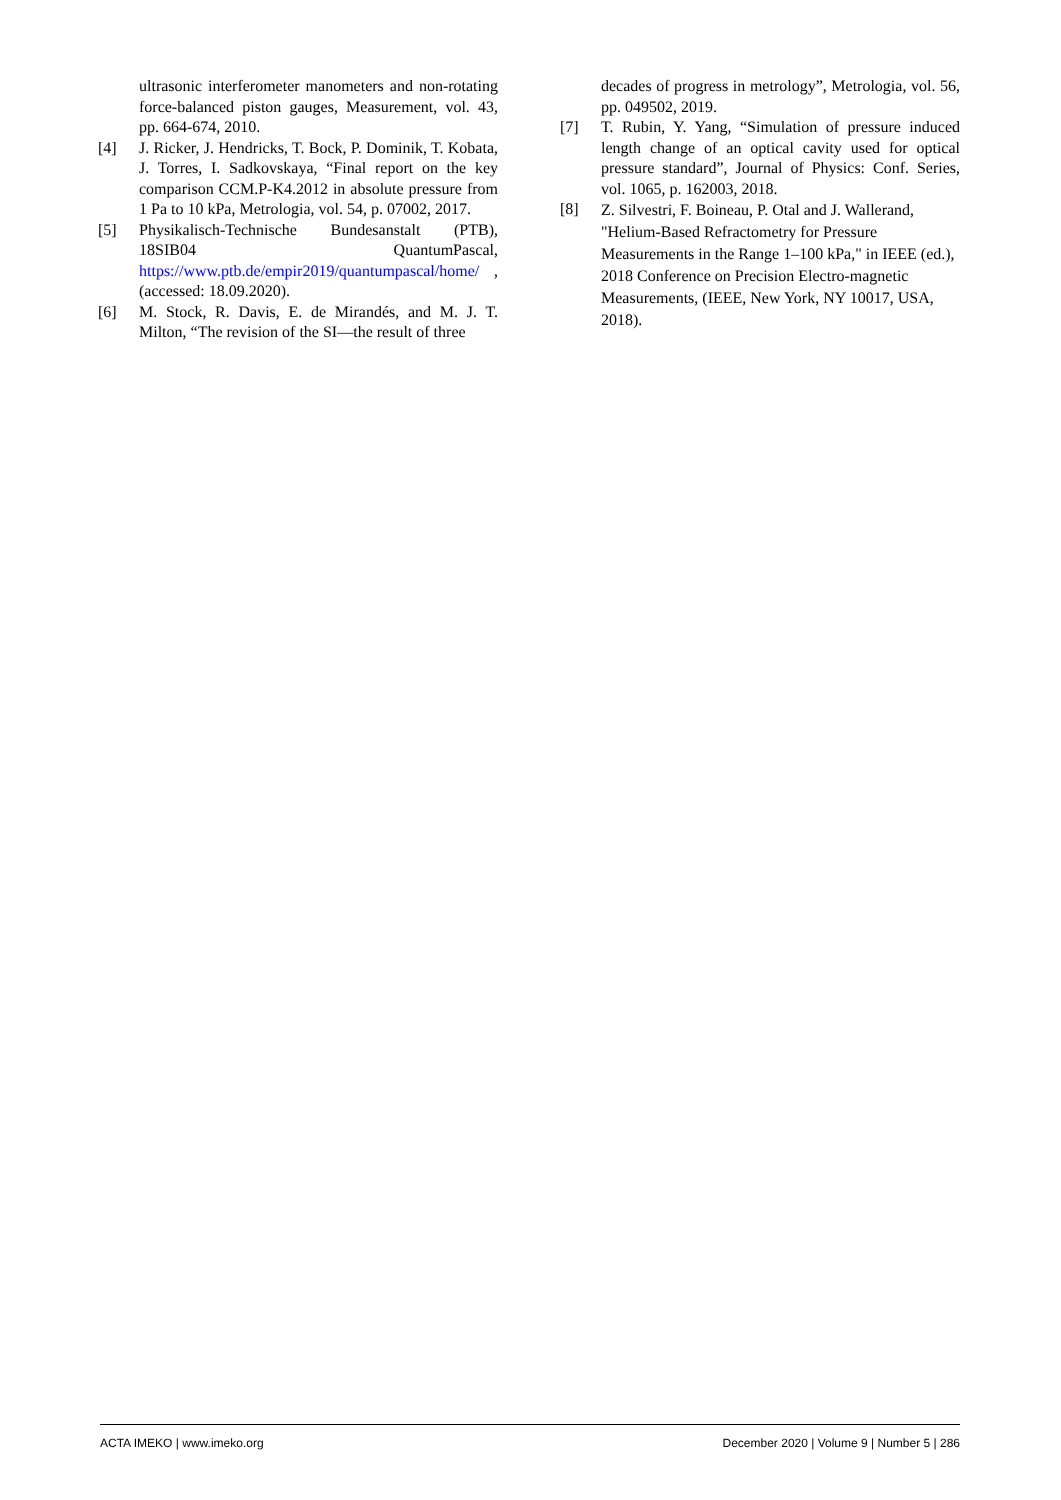ultrasonic interferometer manometers and non-rotating force-balanced piston gauges, Measurement, vol. 43, pp. 664-674, 2010.
[4] J. Ricker, J. Hendricks, T. Bock, P. Dominik, T. Kobata, J. Torres, I. Sadkovskaya, “Final report on the key comparison CCM.P-K4.2012 in absolute pressure from 1 Pa to 10 kPa, Metrologia, vol. 54, p. 07002, 2017.
[5] Physikalisch-Technische Bundesanstalt (PTB), 18SIB04 QuantumPascal, https://www.ptb.de/empir2019/quantumpascal/home/ , (accessed: 18.09.2020).
[6] M. Stock, R. Davis, E. de Mirandés, and M. J. T. Milton, “The revision of the SI—the result of three
decades of progress in metrology”, Metrologia, vol. 56, pp. 049502, 2019.
[7] T. Rubin, Y. Yang, “Simulation of pressure induced length change of an optical cavity used for optical pressure standard”, Journal of Physics: Conf. Series, vol. 1065, p. 162003, 2018.
[8]
Z. Silvestri, F. Boineau, P. Otal and J. Wallerand, "Helium-Based Refractometry for Pressure Measurements in the Range 1–100 kPa," in IEEE (ed.), 2018 Conference on Precision Electro-magnetic Measurements, (IEEE, New York, NY 10017, USA, 2018).
ACTA IMEKO | www.imeko.org December 2020 | Volume 9 | Number 5 | 286